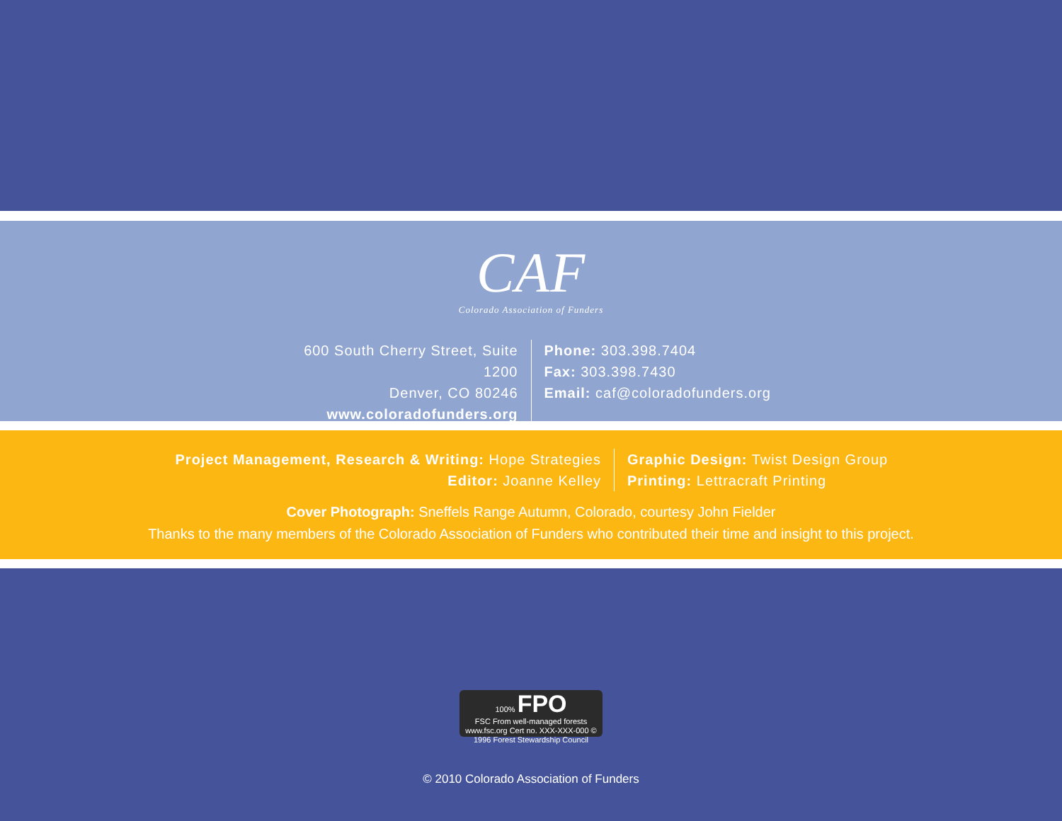CAF
Colorado Association of Funders
600 South Cherry Street, Suite 1200
Denver, CO 80246
www.coloradofunders.org
Phone: 303.398.7404
Fax: 303.398.7430
Email: caf@coloradofunders.org
Project Management, Research & Writing: Hope Strategies
Editor: Joanne Kelley
Graphic Design: Twist Design Group
Printing: Lettracraft Printing
Cover Photograph: Sneffels Range Autumn, Colorado, courtesy John Fielder
Thanks to the many members of the Colorado Association of Funders who contributed their time and insight to this project.
100% FPO
FSC From well-managed forests
www.fsc.org Cert no. XXX-XXX-000 © 1996 Forest Stewardship Council
© 2010 Colorado Association of Funders